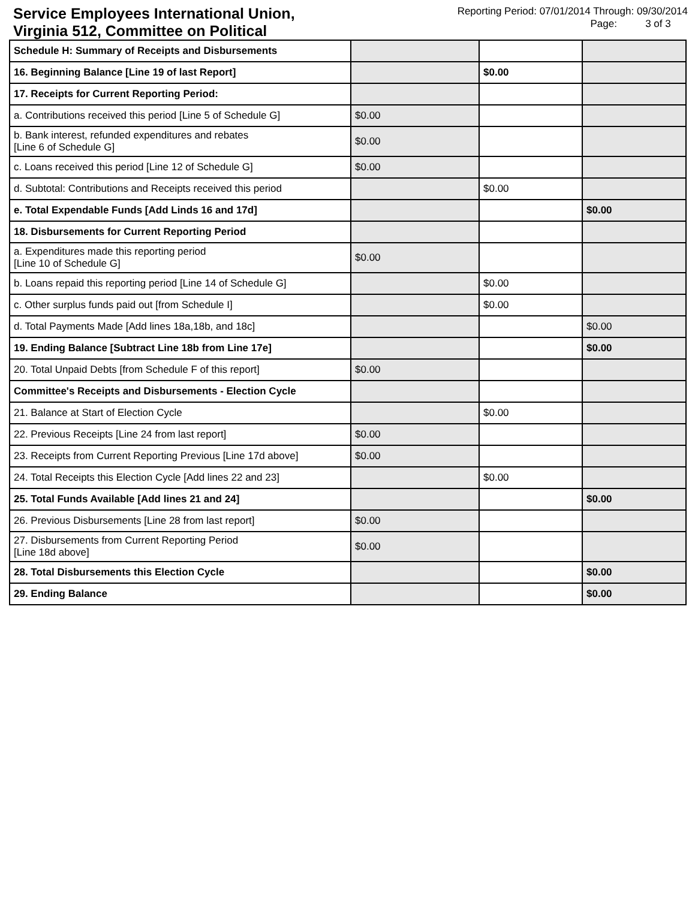Service Employees International Union, Virginia 512, Committee on Political
Reporting Period: 07/01/2014 Through: 09/30/2014
Page: 3 of 3
| Schedule H: Summary of Receipts and Disbursements | | | |
| 16. Beginning Balance [Line 19 of last Report] | | $0.00 | |
| 17. Receipts for Current Reporting Period: | | | |
| a. Contributions received this period [Line 5 of Schedule G] | $0.00 | | |
| b. Bank interest, refunded expenditures and rebates [Line 6 of Schedule G] | $0.00 | | |
| c. Loans received this period [Line 12 of Schedule G] | $0.00 | | |
| d. Subtotal: Contributions and Receipts received this period | | $0.00 | |
| e. Total Expendable Funds [Add Linds 16 and 17d] | | | $0.00 |
| 18. Disbursements for Current Reporting Period | | | |
| a. Expenditures made this reporting period [Line 10 of Schedule G] | $0.00 | | |
| b. Loans repaid this reporting period [Line 14 of Schedule G] | | $0.00 | |
| c. Other surplus funds paid out [from Schedule I] | | $0.00 | |
| d. Total Payments Made [Add lines 18a,18b, and 18c] | | | $0.00 |
| 19. Ending Balance [Subtract Line 18b from Line 17e] | | | $0.00 |
| 20. Total Unpaid Debts [from Schedule F of this report] | $0.00 | | |
| Committee's Receipts and Disbursements - Election Cycle | | | |
| 21. Balance at Start of Election Cycle | | $0.00 | |
| 22. Previous Receipts [Line 24 from last report] | $0.00 | | |
| 23. Receipts from Current Reporting Previous [Line 17d above] | $0.00 | | |
| 24. Total Receipts this Election Cycle [Add lines 22 and 23] | | $0.00 | |
| 25. Total Funds Available [Add lines 21 and 24] | | | $0.00 |
| 26. Previous Disbursements [Line 28 from last report] | $0.00 | | |
| 27. Disbursements from Current Reporting Period [Line 18d above] | $0.00 | | |
| 28. Total Disbursements this Election Cycle | | | $0.00 |
| 29. Ending Balance | | | $0.00 |